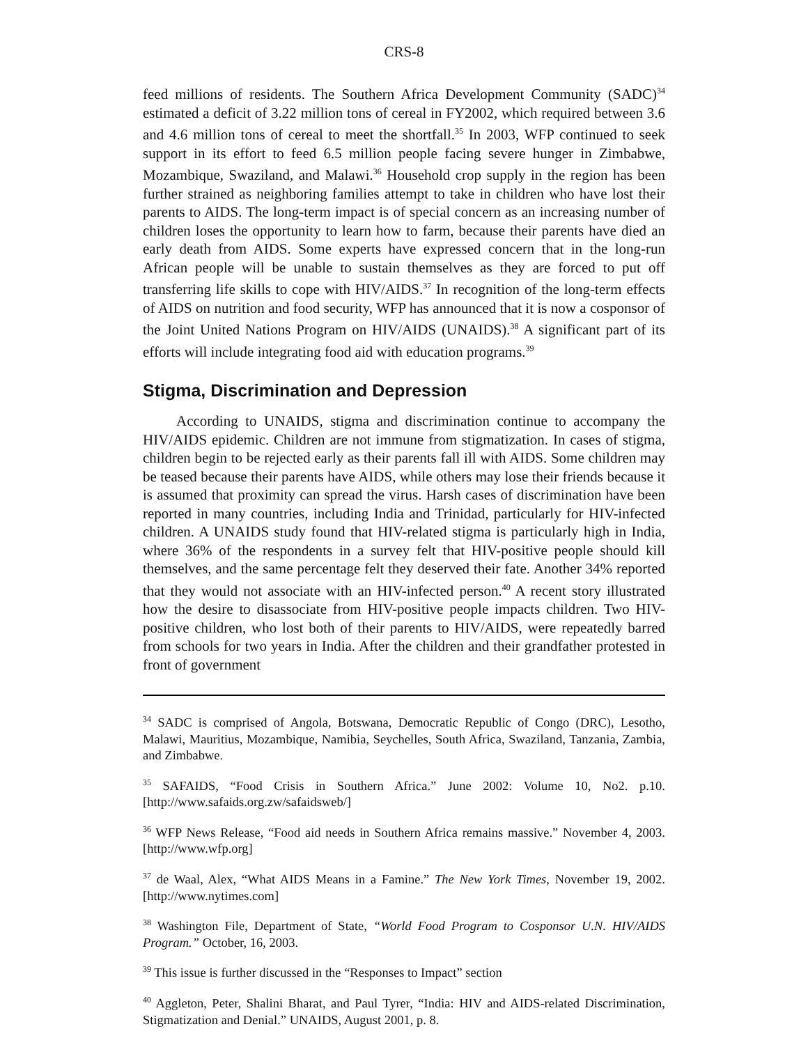CRS-8
feed millions of residents. The Southern Africa Development Community (SADC)<sup>34</sup> estimated a deficit of 3.22 million tons of cereal in FY2002, which required between 3.6 and 4.6 million tons of cereal to meet the shortfall.<sup>35</sup> In 2003, WFP continued to seek support in its effort to feed 6.5 million people facing severe hunger in Zimbabwe, Mozambique, Swaziland, and Malawi.<sup>36</sup> Household crop supply in the region has been further strained as neighboring families attempt to take in children who have lost their parents to AIDS. The long-term impact is of special concern as an increasing number of children loses the opportunity to learn how to farm, because their parents have died an early death from AIDS. Some experts have expressed concern that in the long-run African people will be unable to sustain themselves as they are forced to put off transferring life skills to cope with HIV/AIDS.<sup>37</sup> In recognition of the long-term effects of AIDS on nutrition and food security, WFP has announced that it is now a cosponsor of the Joint United Nations Program on HIV/AIDS (UNAIDS).<sup>38</sup> A significant part of its efforts will include integrating food aid with education programs.<sup>39</sup>
Stigma, Discrimination and Depression
According to UNAIDS, stigma and discrimination continue to accompany the HIV/AIDS epidemic. Children are not immune from stigmatization. In cases of stigma, children begin to be rejected early as their parents fall ill with AIDS. Some children may be teased because their parents have AIDS, while others may lose their friends because it is assumed that proximity can spread the virus. Harsh cases of discrimination have been reported in many countries, including India and Trinidad, particularly for HIV-infected children. A UNAIDS study found that HIV-related stigma is particularly high in India, where 36% of the respondents in a survey felt that HIV-positive people should kill themselves, and the same percentage felt they deserved their fate. Another 34% reported that they would not associate with an HIV-infected person.<sup>40</sup> A recent story illustrated how the desire to disassociate from HIV-positive people impacts children. Two HIV-positive children, who lost both of their parents to HIV/AIDS, were repeatedly barred from schools for two years in India. After the children and their grandfather protested in front of government
<sup>34</sup> SADC is comprised of Angola, Botswana, Democratic Republic of Congo (DRC), Lesotho, Malawi, Mauritius, Mozambique, Namibia, Seychelles, South Africa, Swaziland, Tanzania, Zambia, and Zimbabwe.
<sup>35</sup> SAFAIDS, “Food Crisis in Southern Africa.” June 2002: Volume 10, No2. p.10. [http://www.safaids.org.zw/safaidsweb/]
<sup>36</sup> WFP News Release, “Food aid needs in Southern Africa remains massive.” November 4, 2003. [http://www.wfp.org]
<sup>37</sup> de Waal, Alex, “What AIDS Means in a Famine.” The New York Times, November 19, 2002. [http://www.nytimes.com]
<sup>38</sup> Washington File, Department of State, “World Food Program to Cosponsor U.N. HIV/AIDS Program.” October, 16, 2003.
<sup>39</sup> This issue is further discussed in the “Responses to Impact” section
<sup>40</sup> Aggleton, Peter, Shalini Bharat, and Paul Tyrer, “India: HIV and AIDS-related Discrimination, Stigmatization and Denial.” UNAIDS, August 2001, p. 8.